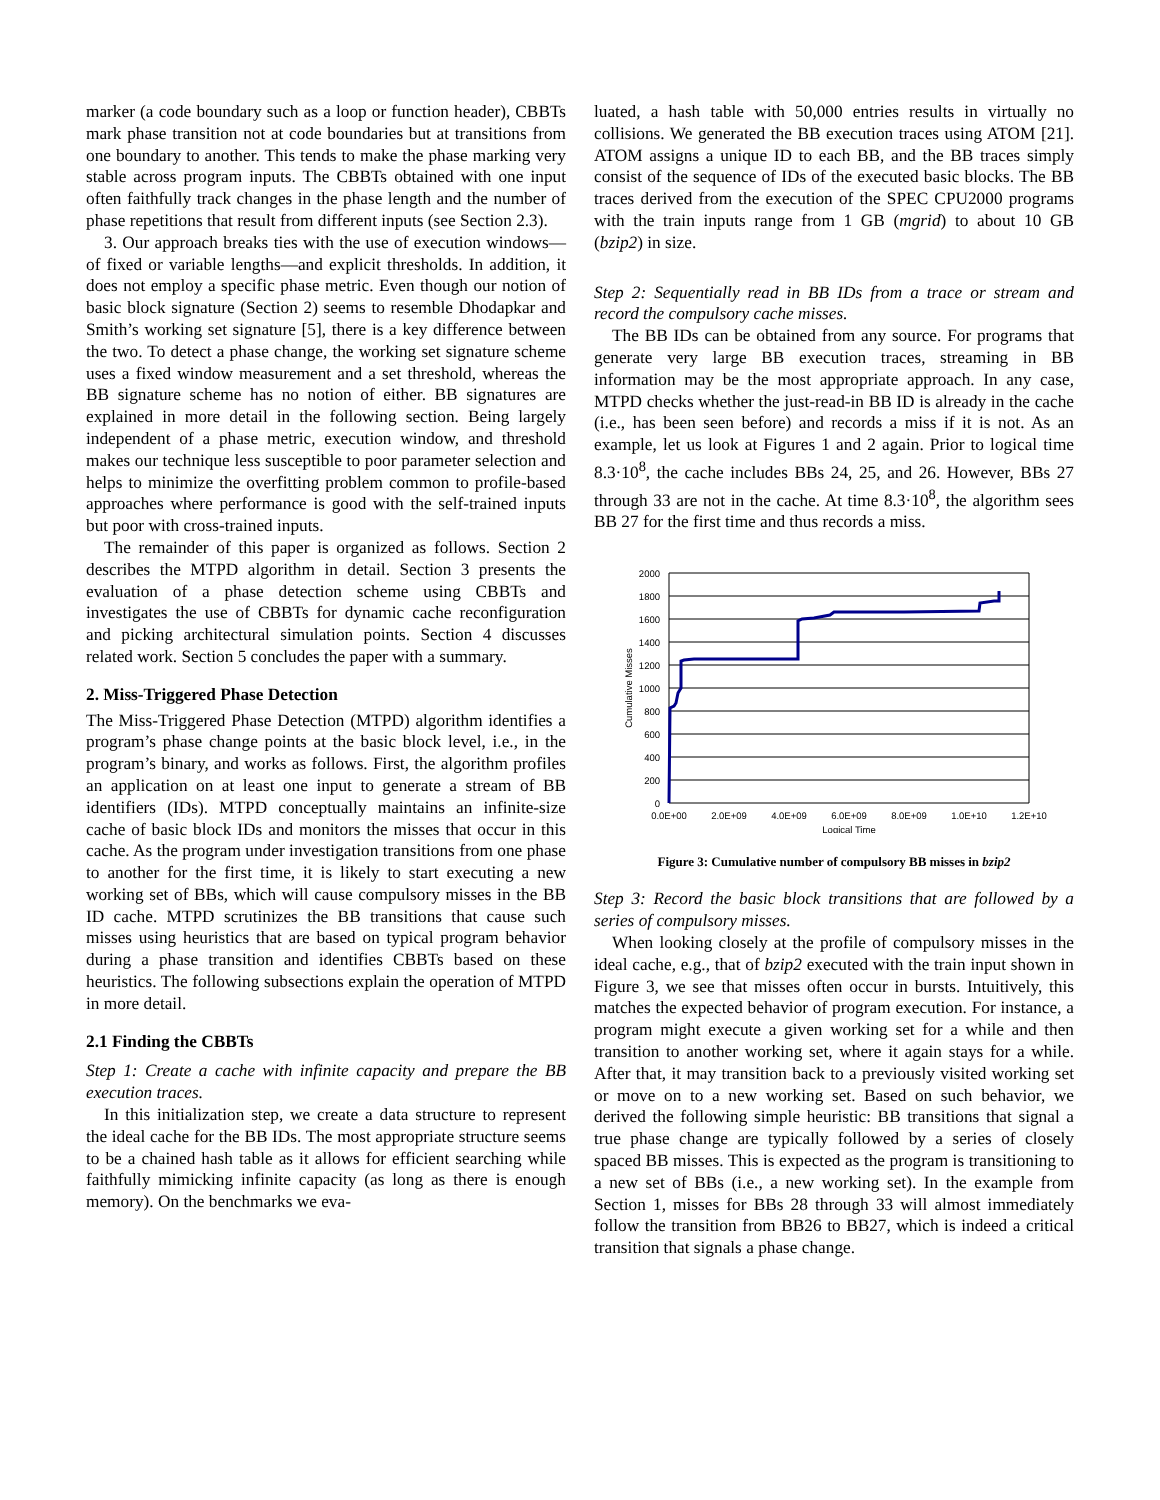marker (a code boundary such as a loop or function header), CBBTs mark phase transition not at code boundaries but at transitions from one boundary to another. This tends to make the phase marking very stable across program inputs. The CBBTs obtained with one input often faithfully track changes in the phase length and the number of phase repetitions that result from different inputs (see Section 2.3).
3. Our approach breaks ties with the use of execution windows—of fixed or variable lengths—and explicit thresholds. In addition, it does not employ a specific phase metric. Even though our notion of basic block signature (Section 2) seems to resemble Dhodapkar and Smith’s working set signature [5], there is a key difference between the two. To detect a phase change, the working set signature scheme uses a fixed window measurement and a set threshold, whereas the BB signature scheme has no notion of either. BB signatures are explained in more detail in the following section. Being largely independent of a phase metric, execution window, and threshold makes our technique less susceptible to poor parameter selection and helps to minimize the overfitting problem common to profile-based approaches where performance is good with the self-trained inputs but poor with cross-trained inputs.
The remainder of this paper is organized as follows. Section 2 describes the MTPD algorithm in detail. Section 3 presents the evaluation of a phase detection scheme using CBBTs and investigates the use of CBBTs for dynamic cache reconfiguration and picking architectural simulation points. Section 4 discusses related work. Section 5 concludes the paper with a summary.
2. Miss-Triggered Phase Detection
The Miss-Triggered Phase Detection (MTPD) algorithm identifies a program’s phase change points at the basic block level, i.e., in the program’s binary, and works as follows. First, the algorithm profiles an application on at least one input to generate a stream of BB identifiers (IDs). MTPD conceptually maintains an infinite-size cache of basic block IDs and monitors the misses that occur in this cache. As the program under investigation transitions from one phase to another for the first time, it is likely to start executing a new working set of BBs, which will cause compulsory misses in the BB ID cache. MTPD scrutinizes the BB transitions that cause such misses using heuristics that are based on typical program behavior during a phase transition and identifies CBBTs based on these heuristics. The following subsections explain the operation of MTPD in more detail.
2.1 Finding the CBBTs
Step 1: Create a cache with infinite capacity and prepare the BB execution traces.
In this initialization step, we create a data structure to represent the ideal cache for the BB IDs. The most appropriate structure seems to be a chained hash table as it allows for efficient searching while faithfully mimicking infinite capacity (as long as there is enough memory). On the benchmarks we eva-
luated, a hash table with 50,000 entries results in virtually no collisions. We generated the BB execution traces using ATOM [21]. ATOM assigns a unique ID to each BB, and the BB traces simply consist of the sequence of IDs of the executed basic blocks. The BB traces derived from the execution of the SPEC CPU2000 programs with the train inputs range from 1 GB (mgrid) to about 10 GB (bzip2) in size.
Step 2: Sequentially read in BB IDs from a trace or stream and record the compulsory cache misses.
The BB IDs can be obtained from any source. For programs that generate very large BB execution traces, streaming in BB information may be the most appropriate approach. In any case, MTPD checks whether the just-read-in BB ID is already in the cache (i.e., has been seen before) and records a miss if it is not. As an example, let us look at Figures 1 and 2 again. Prior to logical time 8.3·10<sup>8</sup>, the cache includes BBs 24, 25, and 26. However, BBs 27 through 33 are not in the cache. At time 8.3·10<sup>8</sup>, the algorithm sees BB 27 for the first time and thus records a miss.
2000
1800
1600
1400
1200
1000
800
600
400
200
0
0.0E+00
2.0E+09
4.0E+09
6.0E+09
8.0E+09
1.0E+10
1.2E+10
Logical Time
Cumulative Misses
Figure 3: Cumulative number of compulsory BB misses in bzip2
Step 3: Record the basic block transitions that are followed by a series of compulsory misses.
When looking closely at the profile of compulsory misses in the ideal cache, e.g., that of bzip2 executed with the train input shown in Figure 3, we see that misses often occur in bursts. Intuitively, this matches the expected behavior of program execution. For instance, a program might execute a given working set for a while and then transition to another working set, where it again stays for a while. After that, it may transition back to a previously visited working set or move on to a new working set. Based on such behavior, we derived the following simple heuristic: BB transitions that signal a true phase change are typically followed by a series of closely spaced BB misses. This is expected as the program is transitioning to a new set of BBs (i.e., a new working set). In the example from Section 1, misses for BBs 28 through 33 will almost immediately follow the transition from BB26 to BB27, which is indeed a critical transition that signals a phase change.